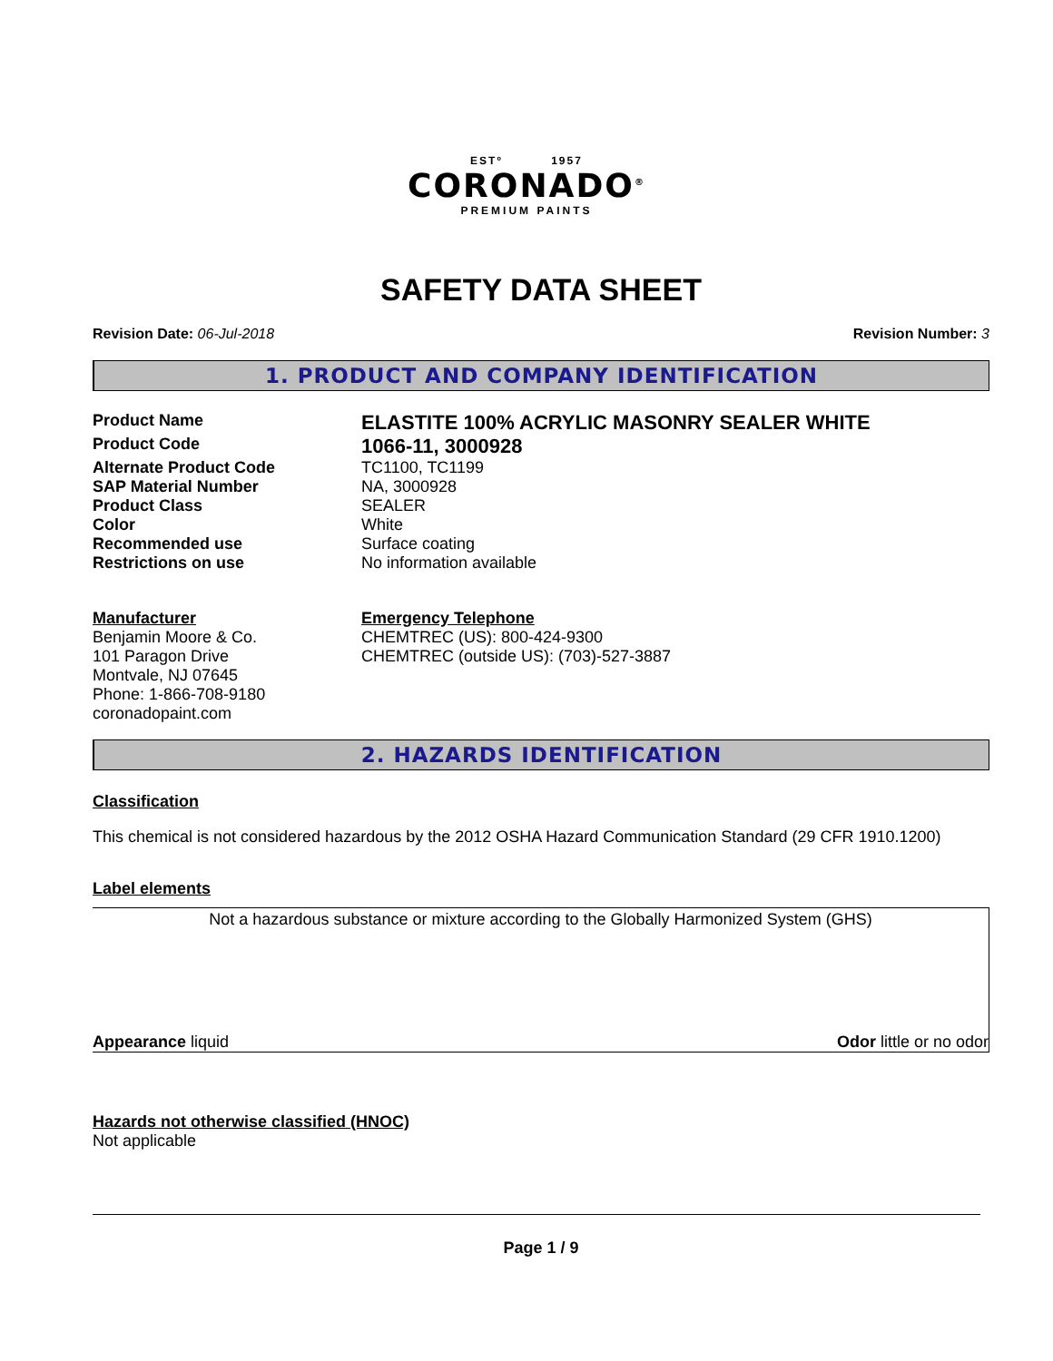ESTº 1957
CORONADO<sup>®</sup>
PREMIUM PAINTS
SAFETY DATA SHEET
Revision Date: 06-Jul-2018 Revision Number: 3
1. PRODUCT AND COMPANY IDENTIFICATION
Product Name
ELASTITE 100% ACRYLIC MASONRY SEALER WHITE
Product Code
1066-11, 3000928
Alternate Product Code TC1100, TC1199
SAP Material Number NA, 3000928
Product Class SEALER
Color White
Recommended use Surface coating
Restrictions on use No information available
Manufacturer
Benjamin Moore & Co.
101 Paragon Drive
Montvale, NJ 07645
Phone: 1-866-708-9180
coronadopaint.com
Emergency Telephone
CHEMTREC (US): 800-424-9300
CHEMTREC (outside US): (703)-527-3887
2. HAZARDS IDENTIFICATION
Classification
This chemical is not considered hazardous by the 2012 OSHA Hazard Communication Standard (29 CFR 1910.1200)
Label elements
Not a hazardous substance or mixture according to the Globally Harmonized System (GHS)
Appearance liquid Odor little or no odor
Hazards not otherwise classified (HNOC)
Not applicable
Page 1 / 9